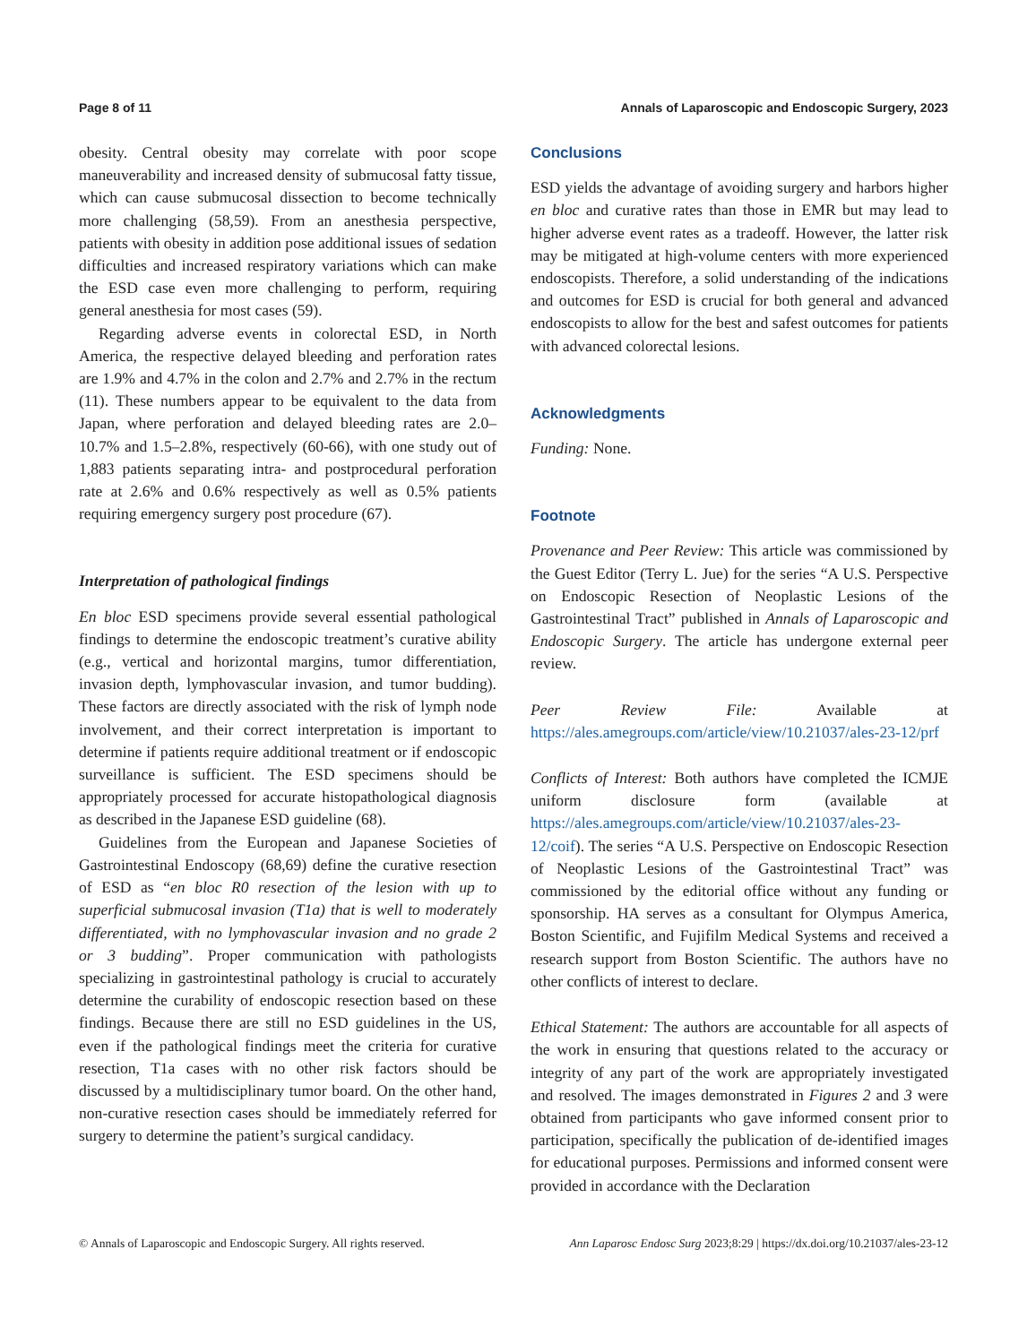Page 8 of 11 Annals of Laparoscopic and Endoscopic Surgery, 2023
obesity. Central obesity may correlate with poor scope maneuverability and increased density of submucosal fatty tissue, which can cause submucosal dissection to become technically more challenging (58,59). From an anesthesia perspective, patients with obesity in addition pose additional issues of sedation difficulties and increased respiratory variations which can make the ESD case even more challenging to perform, requiring general anesthesia for most cases (59).
Regarding adverse events in colorectal ESD, in North America, the respective delayed bleeding and perforation rates are 1.9% and 4.7% in the colon and 2.7% and 2.7% in the rectum (11). These numbers appear to be equivalent to the data from Japan, where perforation and delayed bleeding rates are 2.0–10.7% and 1.5–2.8%, respectively (60-66), with one study out of 1,883 patients separating intra- and postprocedural perforation rate at 2.6% and 0.6% respectively as well as 0.5% patients requiring emergency surgery post procedure (67).
Interpretation of pathological findings
En bloc ESD specimens provide several essential pathological findings to determine the endoscopic treatment’s curative ability (e.g., vertical and horizontal margins, tumor differentiation, invasion depth, lymphovascular invasion, and tumor budding). These factors are directly associated with the risk of lymph node involvement, and their correct interpretation is important to determine if patients require additional treatment or if endoscopic surveillance is sufficient. The ESD specimens should be appropriately processed for accurate histopathological diagnosis as described in the Japanese ESD guideline (68).
Guidelines from the European and Japanese Societies of Gastrointestinal Endoscopy (68,69) define the curative resection of ESD as “en bloc R0 resection of the lesion with up to superficial submucosal invasion (T1a) that is well to moderately differentiated, with no lymphovascular invasion and no grade 2 or 3 budding”. Proper communication with pathologists specializing in gastrointestinal pathology is crucial to accurately determine the curability of endoscopic resection based on these findings. Because there are still no ESD guidelines in the US, even if the pathological findings meet the criteria for curative resection, T1a cases with no other risk factors should be discussed by a multidisciplinary tumor board. On the other hand, non-curative resection cases should be immediately referred for surgery to determine the patient’s surgical candidacy.
Conclusions
ESD yields the advantage of avoiding surgery and harbors higher en bloc and curative rates than those in EMR but may lead to higher adverse event rates as a tradeoff. However, the latter risk may be mitigated at high-volume centers with more experienced endoscopists. Therefore, a solid understanding of the indications and outcomes for ESD is crucial for both general and advanced endoscopists to allow for the best and safest outcomes for patients with advanced colorectal lesions.
Acknowledgments
Funding: None.
Footnote
Provenance and Peer Review: This article was commissioned by the Guest Editor (Terry L. Jue) for the series “A U.S. Perspective on Endoscopic Resection of Neoplastic Lesions of the Gastrointestinal Tract” published in Annals of Laparoscopic and Endoscopic Surgery. The article has undergone external peer review.
Peer Review File: Available at https://ales.amegroups.com/article/view/10.21037/ales-23-12/prf
Conflicts of Interest: Both authors have completed the ICMJE uniform disclosure form (available at https://ales.amegroups.com/article/view/10.21037/ales-23-12/coif). The series “A U.S. Perspective on Endoscopic Resection of Neoplastic Lesions of the Gastrointestinal Tract” was commissioned by the editorial office without any funding or sponsorship. HA serves as a consultant for Olympus America, Boston Scientific, and Fujifilm Medical Systems and received a research support from Boston Scientific. The authors have no other conflicts of interest to declare.
Ethical Statement: The authors are accountable for all aspects of the work in ensuring that questions related to the accuracy or integrity of any part of the work are appropriately investigated and resolved. The images demonstrated in Figures 2 and 3 were obtained from participants who gave informed consent prior to participation, specifically the publication of de-identified images for educational purposes. Permissions and informed consent were provided in accordance with the Declaration
© Annals of Laparoscopic and Endoscopic Surgery. All rights reserved. Ann Laparosc Endosc Surg 2023;8:29 | https://dx.doi.org/10.21037/ales-23-12